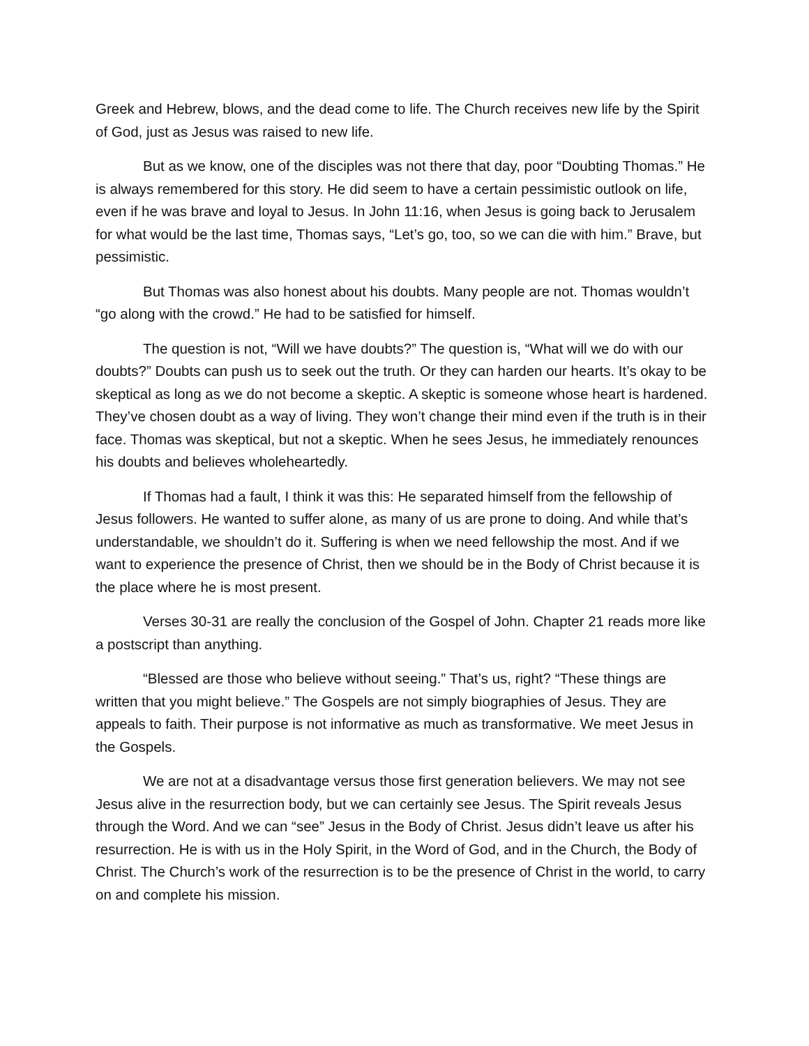Greek and Hebrew, blows, and the dead come to life. The Church receives new life by the Spirit of God, just as Jesus was raised to new life.
But as we know, one of the disciples was not there that day, poor “Doubting Thomas.” He is always remembered for this story. He did seem to have a certain pessimistic outlook on life, even if he was brave and loyal to Jesus. In John 11:16, when Jesus is going back to Jerusalem for what would be the last time, Thomas says, “Let’s go, too, so we can die with him.” Brave, but pessimistic.
But Thomas was also honest about his doubts. Many people are not. Thomas wouldn’t “go along with the crowd.” He had to be satisfied for himself.
The question is not, “Will we have doubts?” The question is, “What will we do with our doubts?” Doubts can push us to seek out the truth. Or they can harden our hearts. It’s okay to be skeptical as long as we do not become a skeptic. A skeptic is someone whose heart is hardened. They’ve chosen doubt as a way of living. They won’t change their mind even if the truth is in their face. Thomas was skeptical, but not a skeptic. When he sees Jesus, he immediately renounces his doubts and believes wholeheartedly.
If Thomas had a fault, I think it was this: He separated himself from the fellowship of Jesus followers. He wanted to suffer alone, as many of us are prone to doing. And while that’s understandable, we shouldn’t do it. Suffering is when we need fellowship the most. And if we want to experience the presence of Christ, then we should be in the Body of Christ because it is the place where he is most present.
Verses 30-31 are really the conclusion of the Gospel of John. Chapter 21 reads more like a postscript than anything.
“Blessed are those who believe without seeing.” That’s us, right? “These things are written that you might believe.” The Gospels are not simply biographies of Jesus. They are appeals to faith. Their purpose is not informative as much as transformative. We meet Jesus in the Gospels.
We are not at a disadvantage versus those first generation believers. We may not see Jesus alive in the resurrection body, but we can certainly see Jesus. The Spirit reveals Jesus through the Word. And we can “see” Jesus in the Body of Christ. Jesus didn’t leave us after his resurrection. He is with us in the Holy Spirit, in the Word of God, and in the Church, the Body of Christ. The Church’s work of the resurrection is to be the presence of Christ in the world, to carry on and complete his mission.